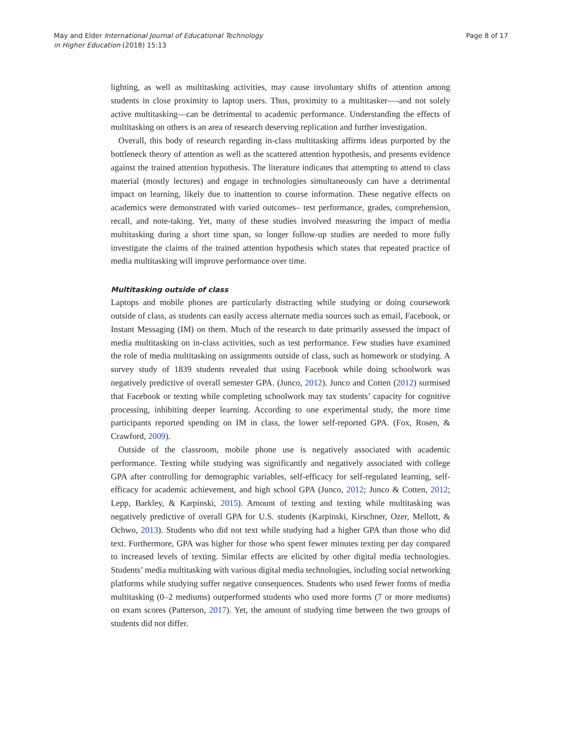May and Elder International Journal of Educational Technology
in Higher Education (2018) 15:13
Page 8 of 17
lighting, as well as multitasking activities, may cause involuntary shifts of attention among students in close proximity to laptop users. Thus, proximity to a multitasker—-and not solely active multitasking—can be detrimental to academic performance. Understanding the effects of multitasking on others is an area of research deserving replication and further investigation.
Overall, this body of research regarding in-class multitasking affirms ideas purported by the bottleneck theory of attention as well as the scattered attention hypothesis, and presents evidence against the trained attention hypothesis. The literature indicates that attempting to attend to class material (mostly lectures) and engage in technologies simultaneously can have a detrimental impact on learning, likely due to inattention to course information. These negative effects on academics were demonstrated with varied outcomes– test performance, grades, comprehension, recall, and note-taking. Yet, many of these studies involved measuring the impact of media multitasking during a short time span, so longer follow-up studies are needed to more fully investigate the claims of the trained attention hypothesis which states that repeated practice of media multitasking will improve performance over time.
Multitasking outside of class
Laptops and mobile phones are particularly distracting while studying or doing coursework outside of class, as students can easily access alternate media sources such as email, Facebook, or Instant Messaging (IM) on them. Much of the research to date primarily assessed the impact of media multitasking on in-class activities, such as test performance. Few studies have examined the role of media multitasking on assignments outside of class, such as homework or studying. A survey study of 1839 students revealed that using Facebook while doing schoolwork was negatively predictive of overall semester GPA. (Junco, 2012). Junco and Cotten (2012) surmised that Facebook or texting while completing schoolwork may tax students’ capacity for cognitive processing, inhibiting deeper learning. According to one experimental study, the more time participants reported spending on IM in class, the lower self-reported GPA. (Fox, Rosen, & Crawford, 2009).
Outside of the classroom, mobile phone use is negatively associated with academic performance. Texting while studying was significantly and negatively associated with college GPA after controlling for demographic variables, self-efficacy for self-regulated learning, self-efficacy for academic achievement, and high school GPA (Junco, 2012; Junco & Cotten, 2012; Lepp, Barkley, & Karpinski, 2015). Amount of texting and texting while multitasking was negatively predictive of overall GPA for U.S. students (Karpinski, Kirschner, Ozer, Mellott, & Ochwo, 2013). Students who did not text while studying had a higher GPA than those who did text. Furthermore, GPA was higher for those who spent fewer minutes texting per day compared to increased levels of texting. Similar effects are elicited by other digital media technologies. Students’ media multitasking with various digital media technologies, including social networking platforms while studying suffer negative consequences. Students who used fewer forms of media multitasking (0–2 mediums) outperformed students who used more forms (7 or more mediums) on exam scores (Patterson, 2017). Yet, the amount of studying time between the two groups of students did not differ.